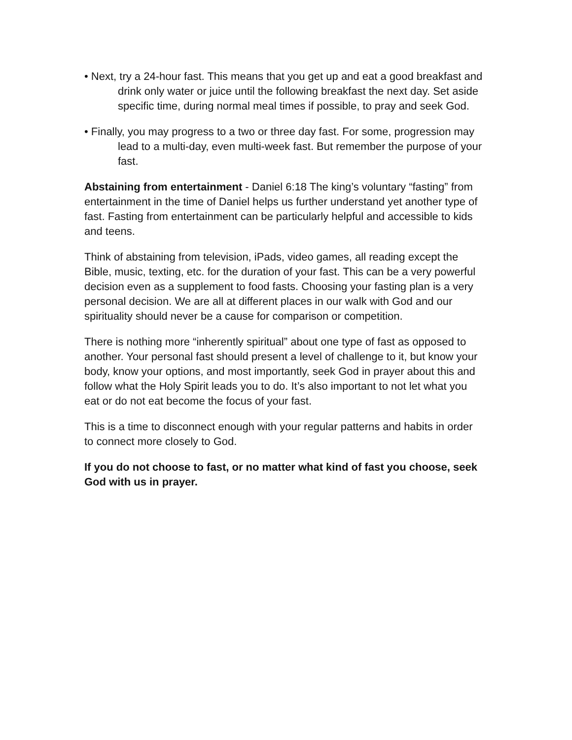• Next, try a 24-hour fast. This means that you get up and eat a good breakfast and drink only water or juice until the following breakfast the next day. Set aside specific time, during normal meal times if possible, to pray and seek God.
• Finally, you may progress to a two or three day fast. For some, progression may lead to a multi-day, even multi-week fast. But remember the purpose of your fast.
Abstaining from entertainment - Daniel 6:18 The king’s voluntary “fasting” from entertainment in the time of Daniel helps us further understand yet another type of fast. Fasting from entertainment can be particularly helpful and accessible to kids and teens.
Think of abstaining from television, iPads, video games, all reading except the Bible, music, texting, etc. for the duration of your fast. This can be a very powerful decision even as a supplement to food fasts. Choosing your fasting plan is a very personal decision. We are all at different places in our walk with God and our spirituality should never be a cause for comparison or competition.
There is nothing more “inherently spiritual” about one type of fast as opposed to another. Your personal fast should present a level of challenge to it, but know your body, know your options, and most importantly, seek God in prayer about this and follow what the Holy Spirit leads you to do. It’s also important to not let what you eat or do not eat become the focus of your fast.
This is a time to disconnect enough with your regular patterns and habits in order to connect more closely to God.
If you do not choose to fast, or no matter what kind of fast you choose, seek God with us in prayer.